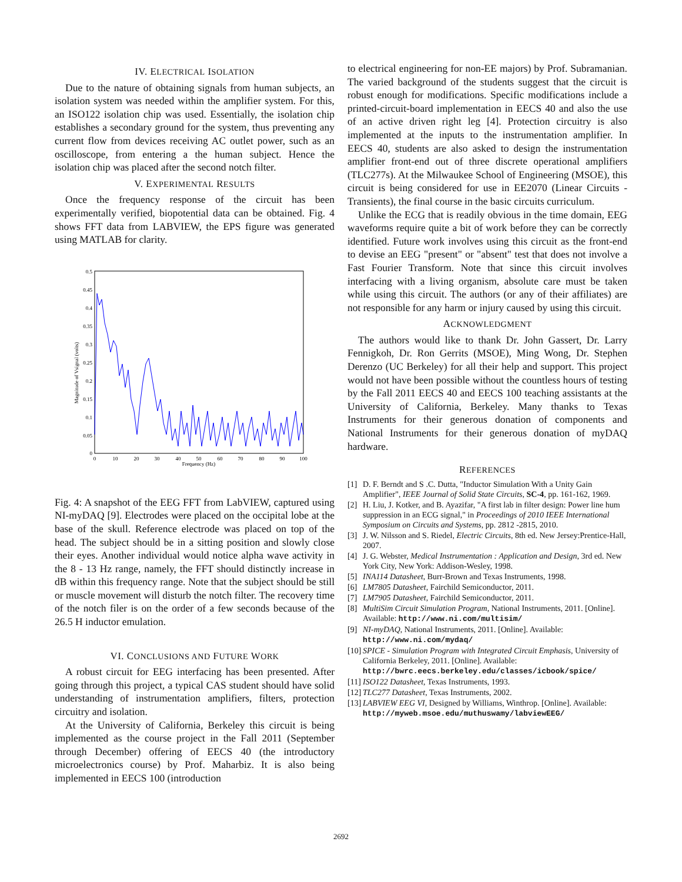IV. ELECTRICAL ISOLATION
Due to the nature of obtaining signals from human subjects, an isolation system was needed within the amplifier system. For this, an ISO122 isolation chip was used. Essentially, the isolation chip establishes a secondary ground for the system, thus preventing any current flow from devices receiving AC outlet power, such as an oscilloscope, from entering a the human subject. Hence the isolation chip was placed after the second notch filter.
V. EXPERIMENTAL RESULTS
Once the frequency response of the circuit has been experimentally verified, biopotential data can be obtained. Fig. 4 shows FFT data from LABVIEW, the EPS figure was generated using MATLAB for clarity.
Magnitude of Vsignal (volts)
0.5
0.45
0.4
0.35
0.3
0.25
0.2
0.15
0.1
0.05
0
0
10
20
30
40
50
60
70
80
90
100
Frequency (Hz)
Fig. 4: A snapshot of the EEG FFT from LabVIEW, captured using NI-myDAQ [9]. Electrodes were placed on the occipital lobe at the base of the skull. Reference electrode was placed on top of the head. The subject should be in a sitting position and slowly close their eyes. Another individual would notice alpha wave activity in the 8 - 13 Hz range, namely, the FFT should distinctly increase in dB within this frequency range. Note that the subject should be still or muscle movement will disturb the notch filter. The recovery time of the notch filer is on the order of a few seconds because of the 26.5 H inductor emulation.
VI. CONCLUSIONS AND FUTURE WORK
A robust circuit for EEG interfacing has been presented. After going through this project, a typical CAS student should have solid understanding of instrumentation amplifiers, filters, protection circuitry and isolation.
At the University of California, Berkeley this circuit is being implemented as the course project in the Fall 2011 (September through December) offering of EECS 40 (the introductory microelectronics course) by Prof. Maharbiz. It is also being implemented in EECS 100 (introduction
to electrical engineering for non-EE majors) by Prof. Subramanian. The varied background of the students suggest that the circuit is robust enough for modifications. Specific modifications include a printed-circuit-board implementation in EECS 40 and also the use of an active driven right leg [4]. Protection circuitry is also implemented at the inputs to the instrumentation amplifier. In EECS 40, students are also asked to design the instrumentation amplifier front-end out of three discrete operational amplifiers (TLC277s). At the Milwaukee School of Engineering (MSOE), this circuit is being considered for use in EE2070 (Linear Circuits - Transients), the final course in the basic circuits curriculum.
Unlike the ECG that is readily obvious in the time domain, EEG waveforms require quite a bit of work before they can be correctly identified. Future work involves using this circuit as the front-end to devise an EEG "present" or "absent" test that does not involve a Fast Fourier Transform. Note that since this circuit involves interfacing with a living organism, absolute care must be taken while using this circuit. The authors (or any of their affiliates) are not responsible for any harm or injury caused by using this circuit.
ACKNOWLEDGMENT
The authors would like to thank Dr. John Gassert, Dr. Larry Fennigkoh, Dr. Ron Gerrits (MSOE), Ming Wong, Dr. Stephen Derenzo (UC Berkeley) for all their help and support. This project would not have been possible without the countless hours of testing by the Fall 2011 EECS 40 and EECS 100 teaching assistants at the University of California, Berkeley. Many thanks to Texas Instruments for their generous donation of components and National Instruments for their generous donation of myDAQ hardware.
REFERENCES
[1] D. F. Berndt and S .C. Dutta, "Inductor Simulation With a Unity Gain Amplifier", IEEE Journal of Solid State Circuits, SC-4, pp. 161-162, 1969.
[2] H. Liu, J. Kotker, and B. Ayazifar, "A first lab in filter design: Power line hum suppression in an ECG signal," in Proceedings of 2010 IEEE International Symposium on Circuits and Systems, pp. 2812 -2815, 2010.
[3] J. W. Nilsson and S. Riedel, Electric Circuits, 8th ed. New Jersey:Prentice-Hall, 2007.
[4] J. G. Webster, Medical Instrumentation : Application and Design, 3rd ed. New York City, New York: Addison-Wesley, 1998.
[5] INA114 Datasheet, Burr-Brown and Texas Instruments, 1998.
[6] LM7805 Datasheet, Fairchild Semiconductor, 2011.
[7] LM7905 Datasheet, Fairchild Semiconductor, 2011.
[8] MultiSim Circuit Simulation Program, National Instruments, 2011. [Online]. Available: http://www.ni.com/multisim/
[9] NI-myDAQ, National Instruments, 2011. [Online]. Available: http://www.ni.com/mydaq/
[10] SPICE - Simulation Program with Integrated Circuit Emphasis, University of California Berkeley, 2011. [Online]. Available: http://bwrc.eecs.berkeley.edu/classes/icbook/spice/
[11] ISO122 Datasheet, Texas Instruments, 1993.
[12] TLC277 Datasheet, Texas Instruments, 2002.
[13] LABVIEW EEG VI, Designed by Williams, Winthrop. [Online]. Available: http://myweb.msoe.edu/muthuswamy/labviewEEG/
2692